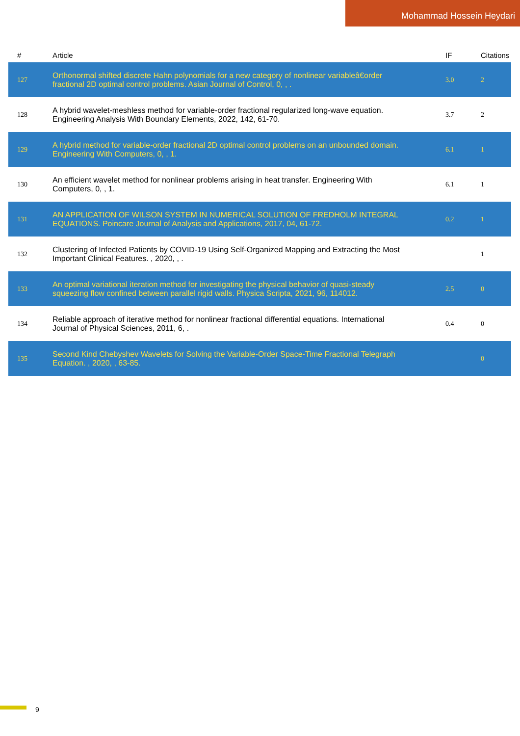Mohammad Hossein Heydari
| # | Article | IF | Citations |
| --- | --- | --- | --- |
| 127 | Orthonormal shifted discrete Hahn polynomials for a new category of nonlinear variableâ€order fractional 2D optimal control problems. Asian Journal of Control, 0, , . | 3.0 | 2 |
| 128 | A hybrid wavelet-meshless method for variable-order fractional regularized long-wave equation. Engineering Analysis With Boundary Elements, 2022, 142, 61-70. | 3.7 | 2 |
| 129 | A hybrid method for variable-order fractional 2D optimal control problems on an unbounded domain. Engineering With Computers, 0, , 1. | 6.1 | 1 |
| 130 | An efficient wavelet method for nonlinear problems arising in heat transfer. Engineering With Computers, 0, , 1. | 6.1 | 1 |
| 131 | AN APPLICATION OF WILSON SYSTEM IN NUMERICAL SOLUTION OF FREDHOLM INTEGRAL EQUATIONS. Poincare Journal of Analysis and Applications, 2017, 04, 61-72. | 0.2 | 1 |
| 132 | Clustering of Infected Patients by COVID-19 Using Self-Organized Mapping and Extracting the Most Important Clinical Features. , 2020, , . | | 1 |
| 133 | An optimal variational iteration method for investigating the physical behavior of quasi-steady squeezing flow confined between parallel rigid walls. Physica Scripta, 2021, 96, 114012. | 2.5 | 0 |
| 134 | Reliable approach of iterative method for nonlinear fractional differential equations. International Journal of Physical Sciences, 2011, 6, . | 0.4 | 0 |
| 135 | Second Kind Chebyshev Wavelets for Solving the Variable-Order Space-Time Fractional Telegraph Equation. , 2020, , 63-85. | | 0 |
9